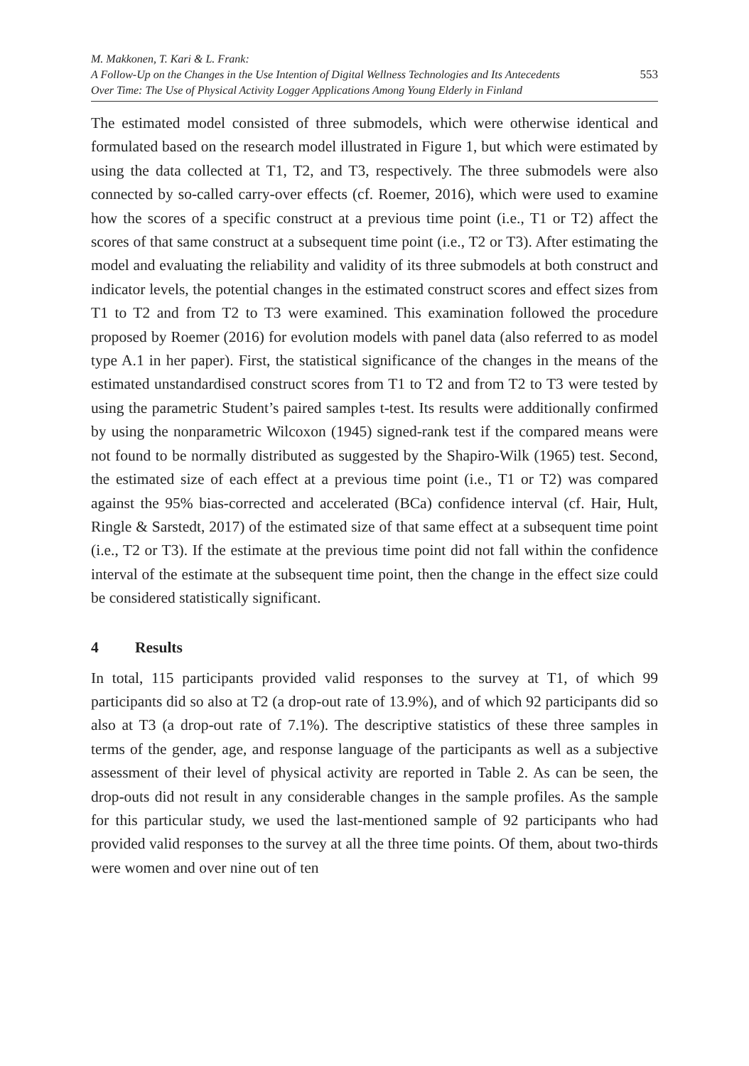M. Makkonen, T. Kari & L. Frank:
A Follow-Up on the Changes in the Use Intention of Digital Wellness Technologies and Its Antecedents
Over Time: The Use of Physical Activity Logger Applications Among Young Elderly in Finland
553
The estimated model consisted of three submodels, which were otherwise identical and formulated based on the research model illustrated in Figure 1, but which were estimated by using the data collected at T1, T2, and T3, respectively. The three submodels were also connected by so-called carry-over effects (cf. Roemer, 2016), which were used to examine how the scores of a specific construct at a previous time point (i.e., T1 or T2) affect the scores of that same construct at a subsequent time point (i.e., T2 or T3). After estimating the model and evaluating the reliability and validity of its three submodels at both construct and indicator levels, the potential changes in the estimated construct scores and effect sizes from T1 to T2 and from T2 to T3 were examined. This examination followed the procedure proposed by Roemer (2016) for evolution models with panel data (also referred to as model type A.1 in her paper). First, the statistical significance of the changes in the means of the estimated unstandardised construct scores from T1 to T2 and from T2 to T3 were tested by using the parametric Student’s paired samples t-test. Its results were additionally confirmed by using the nonparametric Wilcoxon (1945) signed-rank test if the compared means were not found to be normally distributed as suggested by the Shapiro-Wilk (1965) test. Second, the estimated size of each effect at a previous time point (i.e., T1 or T2) was compared against the 95% bias-corrected and accelerated (BCa) confidence interval (cf. Hair, Hult, Ringle & Sarstedt, 2017) of the estimated size of that same effect at a subsequent time point (i.e., T2 or T3). If the estimate at the previous time point did not fall within the confidence interval of the estimate at the subsequent time point, then the change in the effect size could be considered statistically significant.
4 Results
In total, 115 participants provided valid responses to the survey at T1, of which 99 participants did so also at T2 (a drop-out rate of 13.9%), and of which 92 participants did so also at T3 (a drop-out rate of 7.1%). The descriptive statistics of these three samples in terms of the gender, age, and response language of the participants as well as a subjective assessment of their level of physical activity are reported in Table 2. As can be seen, the drop-outs did not result in any considerable changes in the sample profiles. As the sample for this particular study, we used the last-mentioned sample of 92 participants who had provided valid responses to the survey at all the three time points. Of them, about two-thirds were women and over nine out of ten